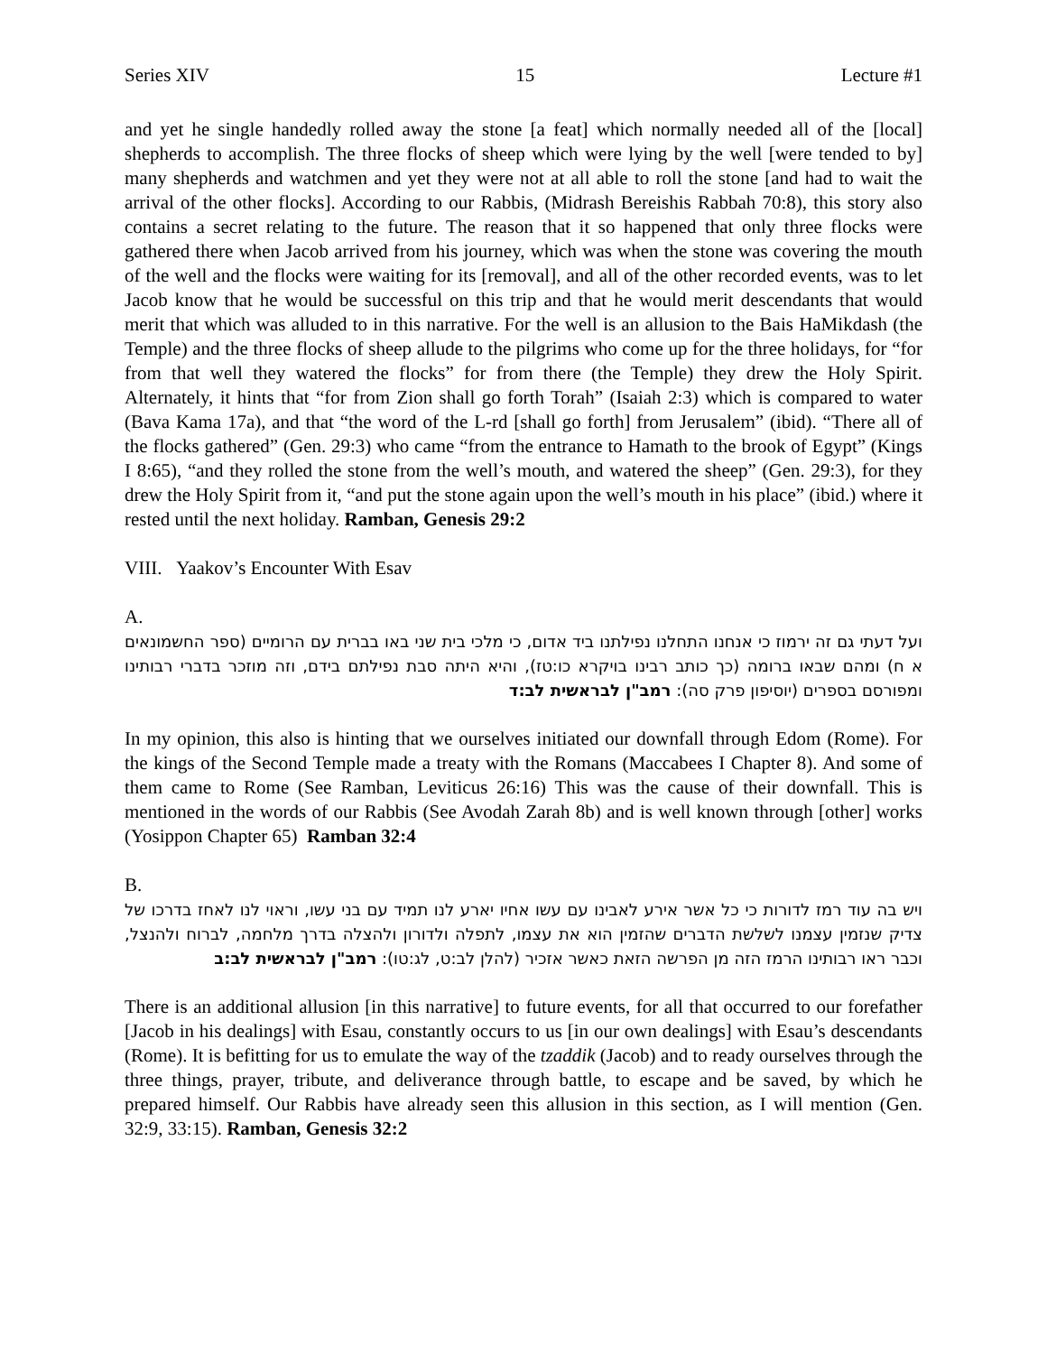Series XIV 15 Lecture #1
and yet he single handedly rolled away the stone [a feat] which normally needed all of the [local] shepherds to accomplish. The three flocks of sheep which were lying by the well [were tended to by] many shepherds and watchmen and yet they were not at all able to roll the stone [and had to wait the arrival of the other flocks]. According to our Rabbis, (Midrash Bereishis Rabbah 70:8), this story also contains a secret relating to the future. The reason that it so happened that only three flocks were gathered there when Jacob arrived from his journey, which was when the stone was covering the mouth of the well and the flocks were waiting for its [removal], and all of the other recorded events, was to let Jacob know that he would be successful on this trip and that he would merit descendants that would merit that which was alluded to in this narrative. For the well is an allusion to the Bais HaMikdash (the Temple) and the three flocks of sheep allude to the pilgrims who come up for the three holidays, for “for from that well they watered the flocks” for from there (the Temple) they drew the Holy Spirit. Alternately, it hints that “for from Zion shall go forth Torah” (Isaiah 2:3) which is compared to water (Bava Kama 17a), and that “the word of the L-rd [shall go forth] from Jerusalem” (ibid). “There all of the flocks gathered” (Gen. 29:3) who came “from the entrance to Hamath to the brook of Egypt” (Kings I 8:65), “and they rolled the stone from the well’s mouth, and watered the sheep” (Gen. 29:3), for they drew the Holy Spirit from it, “and put the stone again upon the well’s mouth in his place” (ibid.) where it rested until the next holiday. Ramban, Genesis 29:2
VIII. Yaakov’s Encounter With Esav
A.
ועל דעתי גם זה ירמוז כי אנחנו התחלנו נפילתנו ביד אדום, כי מלכי בית שני באו בברית עם הרומיים (ספר החשמונאים א ח) ומהם שבאו ברומה (כך כותב רבינו בויקרא כו:טז), והיא היתה סבת נפילתם בידם, וזה מוזכר בדברי רבותינו ומפורסם בספרים (יוסיפון פרק סה): רמב"ן לבראשית לב:ד
In my opinion, this also is hinting that we ourselves initiated our downfall through Edom (Rome). For the kings of the Second Temple made a treaty with the Romans (Maccabees I Chapter 8). And some of them came to Rome (See Ramban, Leviticus 26:16) This was the cause of their downfall. This is mentioned in the words of our Rabbis (See Avodah Zarah 8b) and is well known through [other] works (Yosippon Chapter 65) Ramban 32:4
B.
ויש בה עוד רמז לדורות כי כל אשר אירע לאבינו עם עשו אחיו יארע לנו תמיד עם בני עשו, וראוי לנו לאחז בדרכו של צדיק שנזמין עצמנו לשלשת הדברים שהזמין הוא את עצמו, לתפלה ולדורון ולהצלה בדרך מלחמה, לברוח ולהנצל, וכבר ראו רבותינו הרמז הזה מן הפרשה הזאת כאשר אזכיר (להלן לב:ט, לג:טו): רמב"ן לבראשית לב:ב
There is an additional allusion [in this narrative] to future events, for all that occurred to our forefather [Jacob in his dealings] with Esau, constantly occurs to us [in our own dealings] with Esau’s descendants (Rome). It is befitting for us to emulate the way of the tzaddik (Jacob) and to ready ourselves through the three things, prayer, tribute, and deliverance through battle, to escape and be saved, by which he prepared himself. Our Rabbis have already seen this allusion in this section, as I will mention (Gen. 32:9, 33:15). Ramban, Genesis 32:2